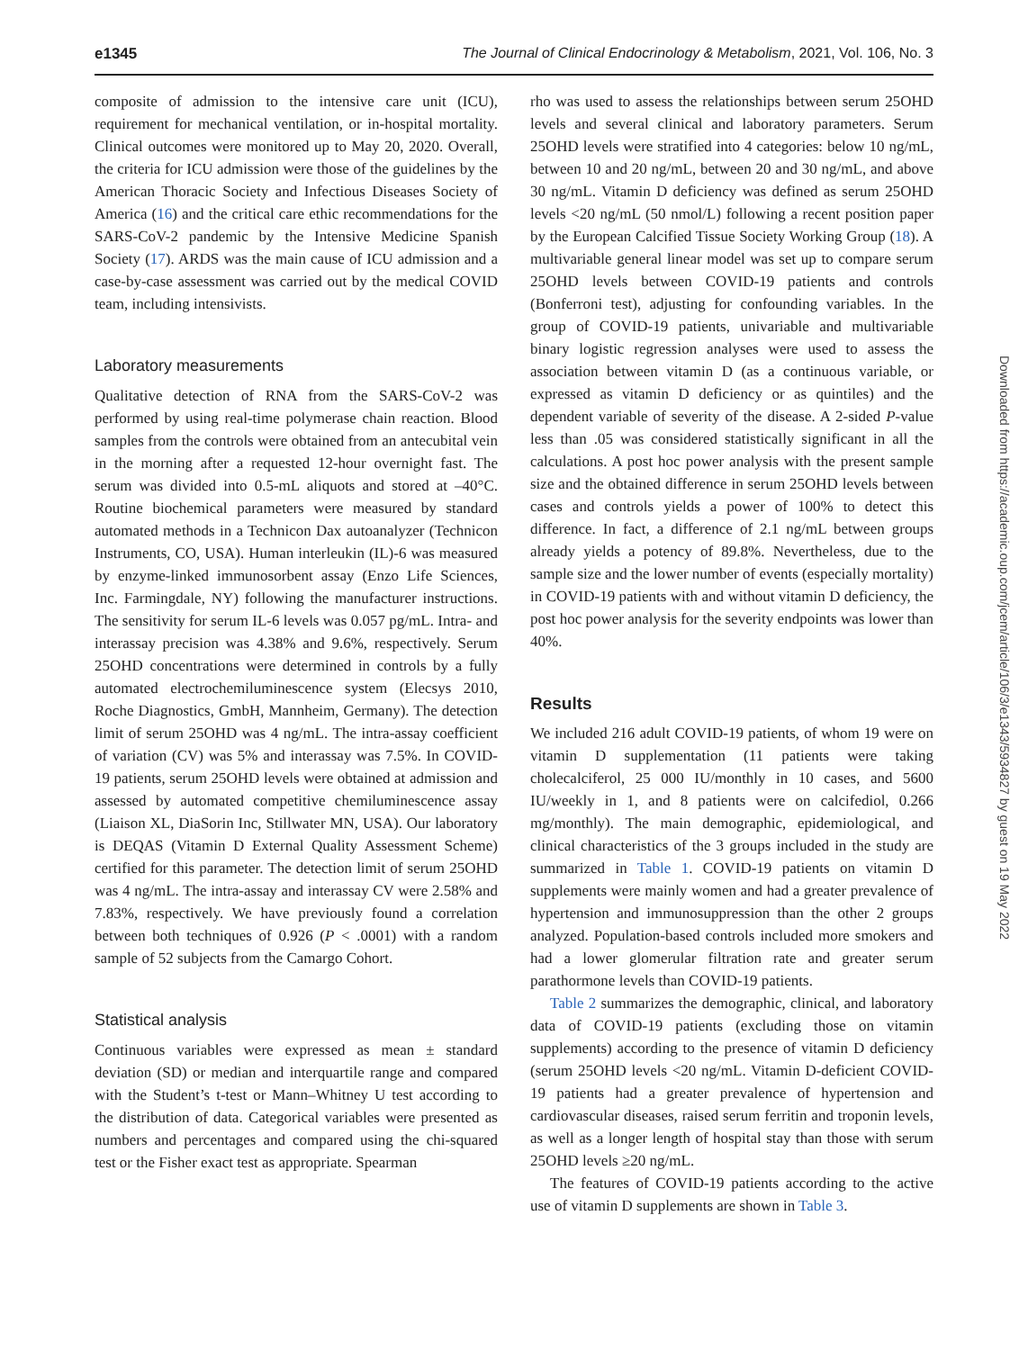e1345 The Journal of Clinical Endocrinology & Metabolism, 2021, Vol. 106, No. 3
composite of admission to the intensive care unit (ICU), requirement for mechanical ventilation, or in-hospital mortality. Clinical outcomes were monitored up to May 20, 2020. Overall, the criteria for ICU admission were those of the guidelines by the American Thoracic Society and Infectious Diseases Society of America (16) and the critical care ethic recommendations for the SARS-CoV-2 pandemic by the Intensive Medicine Spanish Society (17). ARDS was the main cause of ICU admission and a case-by-case assessment was carried out by the medical COVID team, including intensivists.
Laboratory measurements
Qualitative detection of RNA from the SARS-CoV-2 was performed by using real-time polymerase chain reaction. Blood samples from the controls were obtained from an antecubital vein in the morning after a requested 12-hour overnight fast. The serum was divided into 0.5-mL aliquots and stored at –40°C. Routine biochemical parameters were measured by standard automated methods in a Technicon Dax autoanalyzer (Technicon Instruments, CO, USA). Human interleukin (IL)-6 was measured by enzyme-linked immunosorbent assay (Enzo Life Sciences, Inc. Farmingdale, NY) following the manufacturer instructions. The sensitivity for serum IL-6 levels was 0.057 pg/mL. Intra- and interassay precision was 4.38% and 9.6%, respectively. Serum 25OHD concentrations were determined in controls by a fully automated electrochemiluminescence system (Elecsys 2010, Roche Diagnostics, GmbH, Mannheim, Germany). The detection limit of serum 25OHD was 4 ng/mL. The intra-assay coefficient of variation (CV) was 5% and interassay was 7.5%. In COVID-19 patients, serum 25OHD levels were obtained at admission and assessed by automated competitive chemiluminescence assay (Liaison XL, DiaSorin Inc, Stillwater MN, USA). Our laboratory is DEQAS (Vitamin D External Quality Assessment Scheme) certified for this parameter. The detection limit of serum 25OHD was 4 ng/mL. The intra-assay and interassay CV were 2.58% and 7.83%, respectively. We have previously found a correlation between both techniques of 0.926 (P < .0001) with a random sample of 52 subjects from the Camargo Cohort.
Statistical analysis
Continuous variables were expressed as mean ± standard deviation (SD) or median and interquartile range and compared with the Student’s t-test or Mann–Whitney U test according to the distribution of data. Categorical variables were presented as numbers and percentages and compared using the chi-squared test or the Fisher exact test as appropriate. Spearman
rho was used to assess the relationships between serum 25OHD levels and several clinical and laboratory parameters. Serum 25OHD levels were stratified into 4 categories: below 10 ng/mL, between 10 and 20 ng/mL, between 20 and 30 ng/mL, and above 30 ng/mL. Vitamin D deficiency was defined as serum 25OHD levels <20 ng/mL (50 nmol/L) following a recent position paper by the European Calcified Tissue Society Working Group (18). A multivariable general linear model was set up to compare serum 25OHD levels between COVID-19 patients and controls (Bonferroni test), adjusting for confounding variables. In the group of COVID-19 patients, univariable and multivariable binary logistic regression analyses were used to assess the association between vitamin D (as a continuous variable, or expressed as vitamin D deficiency or as quintiles) and the dependent variable of severity of the disease. A 2-sided P-value less than .05 was considered statistically significant in all the calculations. A post hoc power analysis with the present sample size and the obtained difference in serum 25OHD levels between cases and controls yields a power of 100% to detect this difference. In fact, a difference of 2.1 ng/mL between groups already yields a potency of 89.8%. Nevertheless, due to the sample size and the lower number of events (especially mortality) in COVID-19 patients with and without vitamin D deficiency, the post hoc power analysis for the severity endpoints was lower than 40%.
Results
We included 216 adult COVID-19 patients, of whom 19 were on vitamin D supplementation (11 patients were taking cholecalciferol, 25 000 IU/monthly in 10 cases, and 5600 IU/weekly in 1, and 8 patients were on calcifediol, 0.266 mg/monthly). The main demographic, epidemiological, and clinical characteristics of the 3 groups included in the study are summarized in Table 1. COVID-19 patients on vitamin D supplements were mainly women and had a greater prevalence of hypertension and immunosuppression than the other 2 groups analyzed. Population-based controls included more smokers and had a lower glomerular filtration rate and greater serum parathormone levels than COVID-19 patients.
Table 2 summarizes the demographic, clinical, and laboratory data of COVID-19 patients (excluding those on vitamin supplements) according to the presence of vitamin D deficiency (serum 25OHD levels <20 ng/mL. Vitamin D-deficient COVID-19 patients had a greater prevalence of hypertension and cardiovascular diseases, raised serum ferritin and troponin levels, as well as a longer length of hospital stay than those with serum 25OHD levels ≥20 ng/mL.
The features of COVID-19 patients according to the active use of vitamin D supplements are shown in Table 3.
Downloaded from https://academic.oup.com/jcem/article/106/3/e1343/5934827 by guest on 19 May 2022